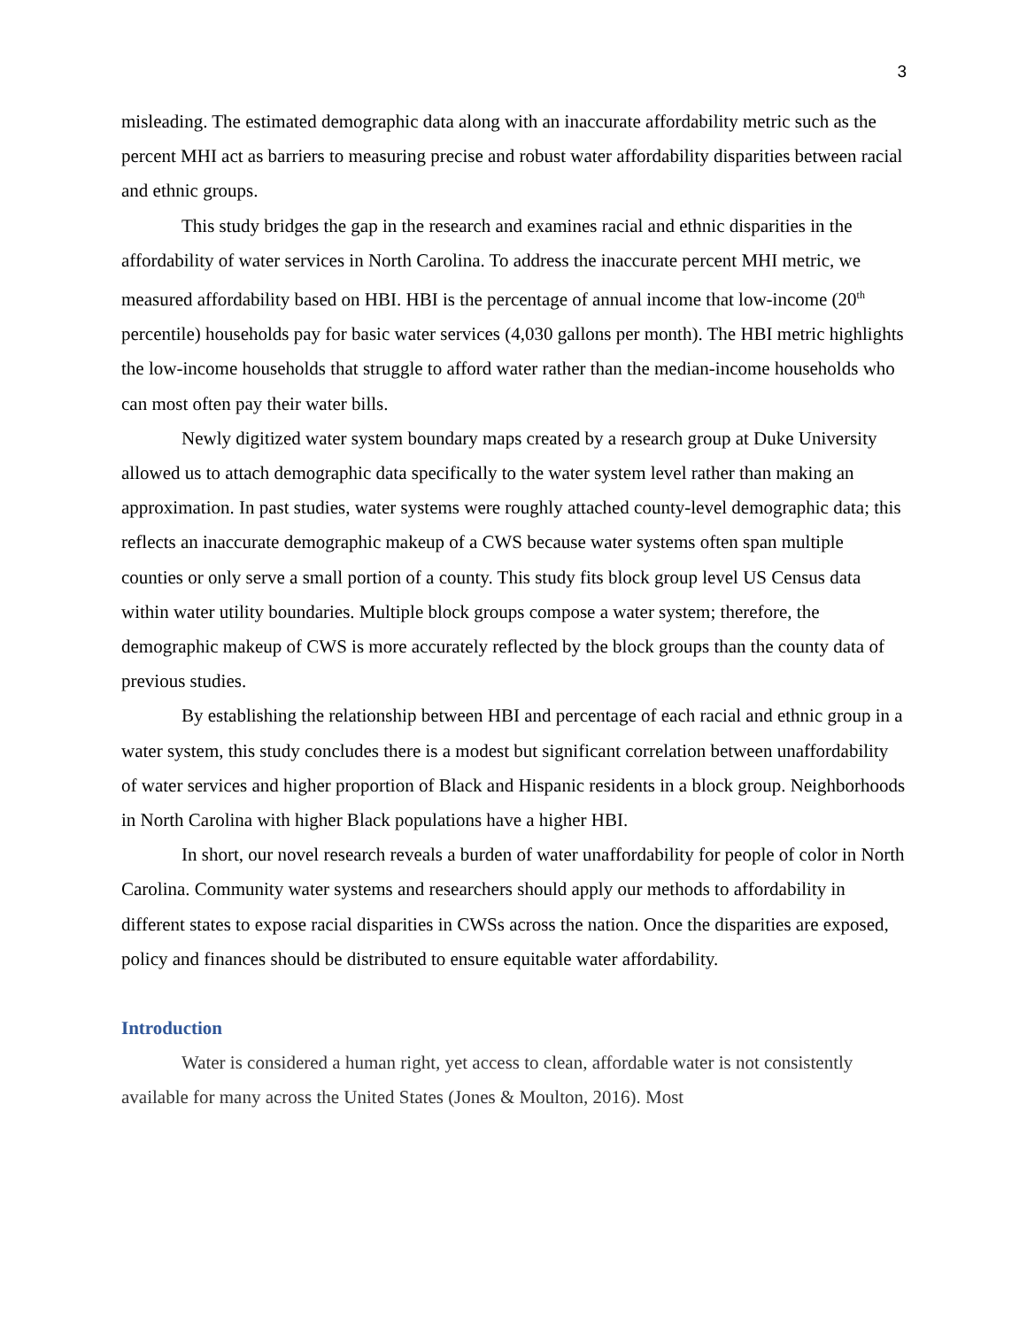3
misleading. The estimated demographic data along with an inaccurate affordability metric such as the percent MHI act as barriers to measuring precise and robust water affordability disparities between racial and ethnic groups.
This study bridges the gap in the research and examines racial and ethnic disparities in the affordability of water services in North Carolina. To address the inaccurate percent MHI metric, we measured affordability based on HBI. HBI is the percentage of annual income that low-income (20<sup>th</sup> percentile) households pay for basic water services (4,030 gallons per month). The HBI metric highlights the low-income households that struggle to afford water rather than the median-income households who can most often pay their water bills.
Newly digitized water system boundary maps created by a research group at Duke University allowed us to attach demographic data specifically to the water system level rather than making an approximation. In past studies, water systems were roughly attached county-level demographic data; this reflects an inaccurate demographic makeup of a CWS because water systems often span multiple counties or only serve a small portion of a county. This study fits block group level US Census data within water utility boundaries. Multiple block groups compose a water system; therefore, the demographic makeup of CWS is more accurately reflected by the block groups than the county data of previous studies.
By establishing the relationship between HBI and percentage of each racial and ethnic group in a water system, this study concludes there is a modest but significant correlation between unaffordability of water services and higher proportion of Black and Hispanic residents in a block group. Neighborhoods in North Carolina with higher Black populations have a higher HBI.
In short, our novel research reveals a burden of water unaffordability for people of color in North Carolina. Community water systems and researchers should apply our methods to affordability in different states to expose racial disparities in CWSs across the nation. Once the disparities are exposed, policy and finances should be distributed to ensure equitable water affordability.
Introduction
Water is considered a human right, yet access to clean, affordable water is not consistently available for many across the United States (Jones & Moulton, 2016). Most